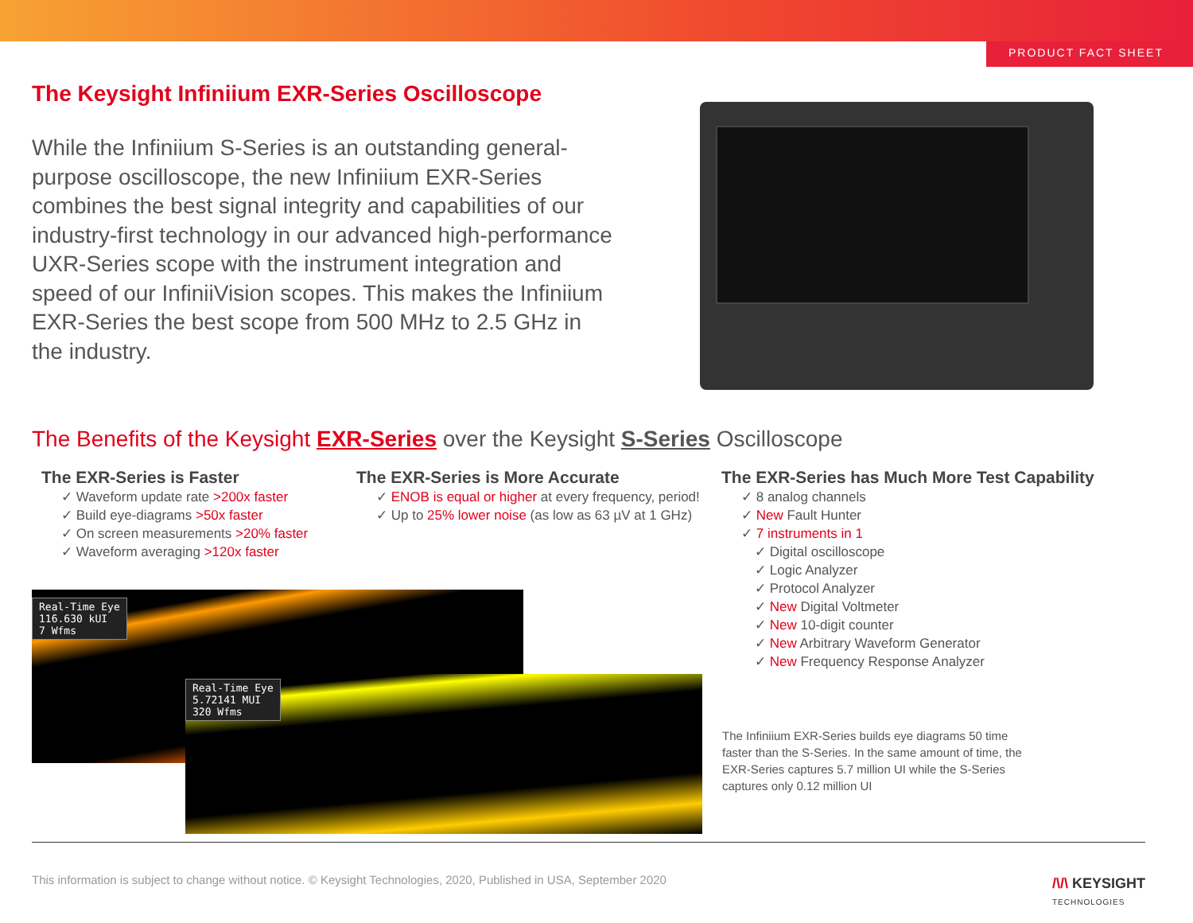PRODUCT FACT SHEET
The Keysight Infiniium EXR-Series Oscilloscope
While the Infiniium S-Series is an outstanding general-purpose oscilloscope, the new Infiniium EXR-Series combines the best signal integrity and capabilities of our industry-first technology in our advanced high-performance UXR-Series scope with the instrument integration and speed of our InfiniiVision scopes. This makes the Infiniium EXR-Series the best scope from 500 MHz to 2.5 GHz in the industry.
The Benefits of the Keysight EXR-Series over the Keysight S-Series Oscilloscope
The EXR-Series is Faster
✓ Waveform update rate >200x faster
✓ Build eye-diagrams >50x faster
✓ On screen measurements >20% faster
✓ Waveform averaging >120x faster
The EXR-Series is More Accurate
✓ ENOB is equal or higher at every frequency, period!
✓ Up to 25% lower noise (as low as 63 µV at 1 GHz)
The EXR-Series has Much More Test Capability
✓ 8 analog channels
✓ New Fault Hunter
✓ 7 instruments in 1
✓ Digital oscilloscope
✓ Logic Analyzer
✓ Protocol Analyzer
✓ New Digital Voltmeter
✓ New 10-digit counter
✓ New Arbitrary Waveform Generator
✓ New Frequency Response Analyzer
Real-Time Eye
116.630 kUI
7 Wfms
Real-Time Eye
5.72141 MUI
320 Wfms
The Infiniium EXR-Series builds eye diagrams 50 time faster than the S-Series. In the same amount of time, the EXR-Series captures 5.7 million UI while the S-Series captures only 0.12 million UI
This information is subject to change without notice. © Keysight Technologies, 2020, Published in USA, September 2020
/\/\ KEYSIGHT
TECHNOLOGIES